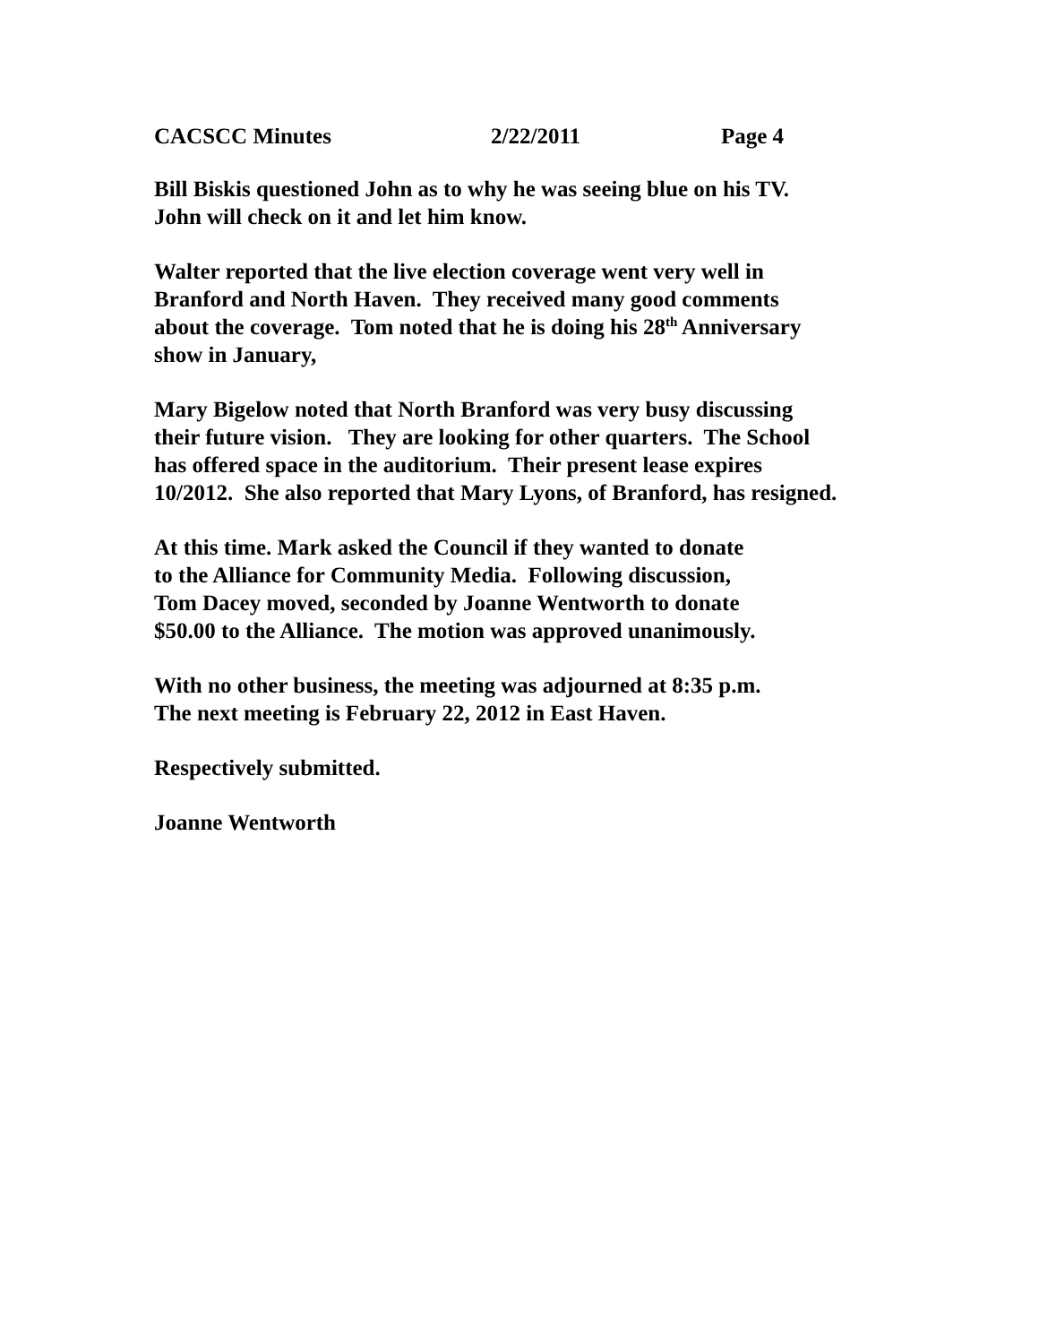CACSCC Minutes 2/22/2011 Page 4
Bill Biskis questioned John as to why he was seeing blue on his TV.
John will check on it and let him know.
Walter reported that the live election coverage went very well in
Branford and North Haven. They received many good comments
about the coverage. Tom noted that he is doing his 28<sup>th</sup> Anniversary
show in January,
Mary Bigelow noted that North Branford was very busy discussing
their future vision. They are looking for other quarters. The School
has offered space in the auditorium. Their present lease expires
10/2012. She also reported that Mary Lyons, of Branford, has resigned.
At this time. Mark asked the Council if they wanted to donate
to the Alliance for Community Media. Following discussion,
Tom Dacey moved, seconded by Joanne Wentworth to donate
$50.00 to the Alliance. The motion was approved unanimously.
With no other business, the meeting was adjourned at 8:35 p.m.
The next meeting is February 22, 2012 in East Haven.
Respectively submitted.
Joanne Wentworth